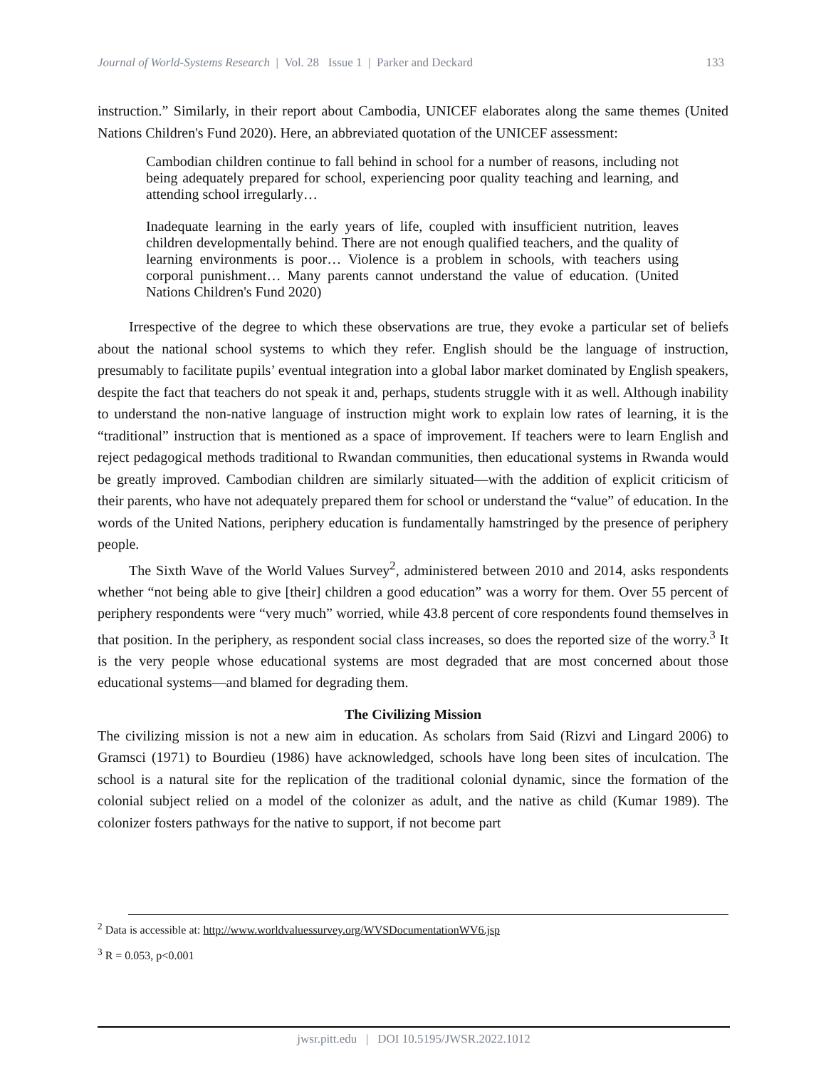Journal of World-Systems Research | Vol. 28 Issue 1 | Parker and Deckard 133
instruction.” Similarly, in their report about Cambodia, UNICEF elaborates along the same themes (United Nations Children's Fund 2020). Here, an abbreviated quotation of the UNICEF assessment:
Cambodian children continue to fall behind in school for a number of reasons, including not being adequately prepared for school, experiencing poor quality teaching and learning, and attending school irregularly…
Inadequate learning in the early years of life, coupled with insufficient nutrition, leaves children developmentally behind. There are not enough qualified teachers, and the quality of learning environments is poor… Violence is a problem in schools, with teachers using corporal punishment… Many parents cannot understand the value of education. (United Nations Children's Fund 2020)
Irrespective of the degree to which these observations are true, they evoke a particular set of beliefs about the national school systems to which they refer. English should be the language of instruction, presumably to facilitate pupils’ eventual integration into a global labor market dominated by English speakers, despite the fact that teachers do not speak it and, perhaps, students struggle with it as well. Although inability to understand the non-native language of instruction might work to explain low rates of learning, it is the “traditional” instruction that is mentioned as a space of improvement. If teachers were to learn English and reject pedagogical methods traditional to Rwandan communities, then educational systems in Rwanda would be greatly improved. Cambodian children are similarly situated—with the addition of explicit criticism of their parents, who have not adequately prepared them for school or understand the “value” of education. In the words of the United Nations, periphery education is fundamentally hamstringed by the presence of periphery people.
The Sixth Wave of the World Values Survey<sup>2</sup>, administered between 2010 and 2014, asks respondents whether “not being able to give [their] children a good education” was a worry for them. Over 55 percent of periphery respondents were “very much” worried, while 43.8 percent of core respondents found themselves in that position. In the periphery, as respondent social class increases, so does the reported size of the worry.<sup>3</sup> It is the very people whose educational systems are most degraded that are most concerned about those educational systems—and blamed for degrading them.
The Civilizing Mission
The civilizing mission is not a new aim in education. As scholars from Said (Rizvi and Lingard 2006) to Gramsci (1971) to Bourdieu (1986) have acknowledged, schools have long been sites of inculcation. The school is a natural site for the replication of the traditional colonial dynamic, since the formation of the colonial subject relied on a model of the colonizer as adult, and the native as child (Kumar 1989). The colonizer fosters pathways for the native to support, if not become part
<sup>2</sup> Data is accessible at: http://www.worldvaluessurvey.org/WVSDocumentationWV6.jsp
<sup>3</sup> R = 0.053, p<0.001
jwsr.pitt.edu | DOI 10.5195/JWSR.2022.1012